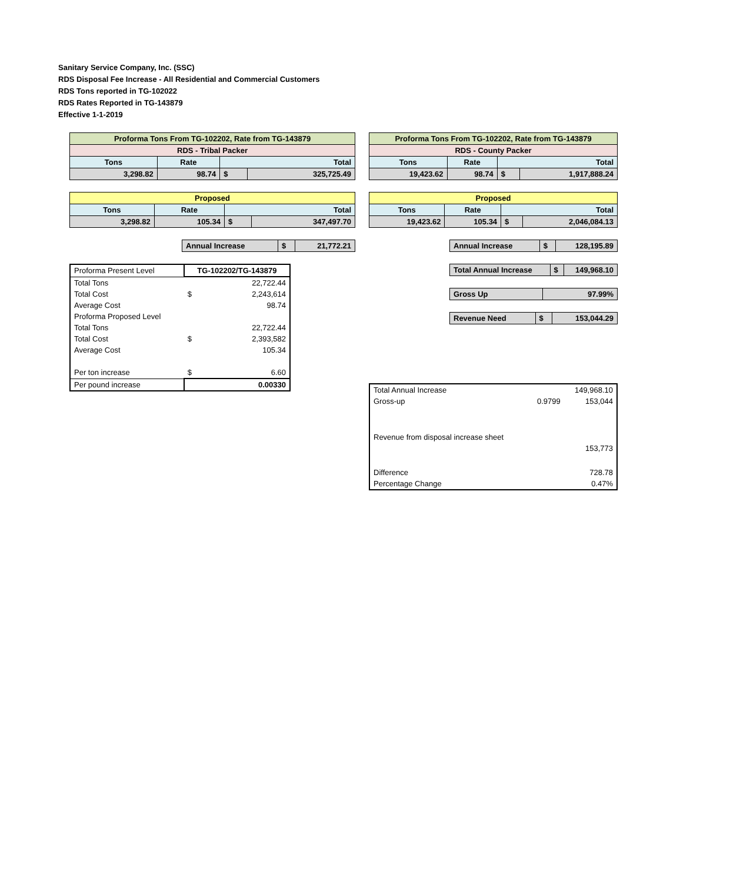Sanitary Service Company, Inc. (SSC)
RDS Disposal Fee Increase - All Residential and Commercial Customers
RDS Tons reported in TG-102022
RDS Rates Reported in TG-143879
Effective 1-1-2019
| Proforma Tons From TG-102202, Rate from TG-143879 | | | |
| --- | --- | --- | --- |
| RDS - Tribal Packer | | | |
| Tons | Rate | Total | |
| 3,298.82 | 98.74 | $ | 325,725.49 |
| Proposed | | | |
| --- | --- | --- | --- |
| Tons | Rate | Total | |
| 3,298.82 | 105.34 | $ | 347,497.70 |
| Annual Increase | $ | 21,772.21 |
| Proforma Present Level | TG-102202/TG-143879 | |
| Total Tons | | 22,722.44 |
| Total Cost | $ | 2,243,614 |
| Average Cost | | 98.74 |
| Proforma Proposed Level | | |
| Total Tons | | 22,722.44 |
| Total Cost | $ | 2,393,582 |
| Average Cost | | 105.34 |
| Per ton increase | $ | 6.60 |
| Per pound increase | 0.00330 | |
| Proforma Tons From TG-102202, Rate from TG-143879 | | | |
| --- | --- | --- | --- |
| RDS - County Packer | | | |
| Tons | Rate | Total | |
| 19,423.62 | 98.74 | $ | 1,917,888.24 |
| Proposed | | | |
| --- | --- | --- | --- |
| Tons | Rate | Total | |
| 19,423.62 | 105.34 | $ | 2,046,084.13 |
| Annual Increase | $ | 128,195.89 |
| Total Annual Increase | $ | 149,968.10 |
| Gross Up | 97.99% |
| Revenue Need | $ | 153,044.29 |
| Total Annual Increase | | 149,968.10 |
| Gross-up | 0.9799 | 153,044 |
| Revenue from disposal increase sheet | | |
| | | 153,773 |
| Difference | | 728.78 |
| Percentage Change | | 0.47% |